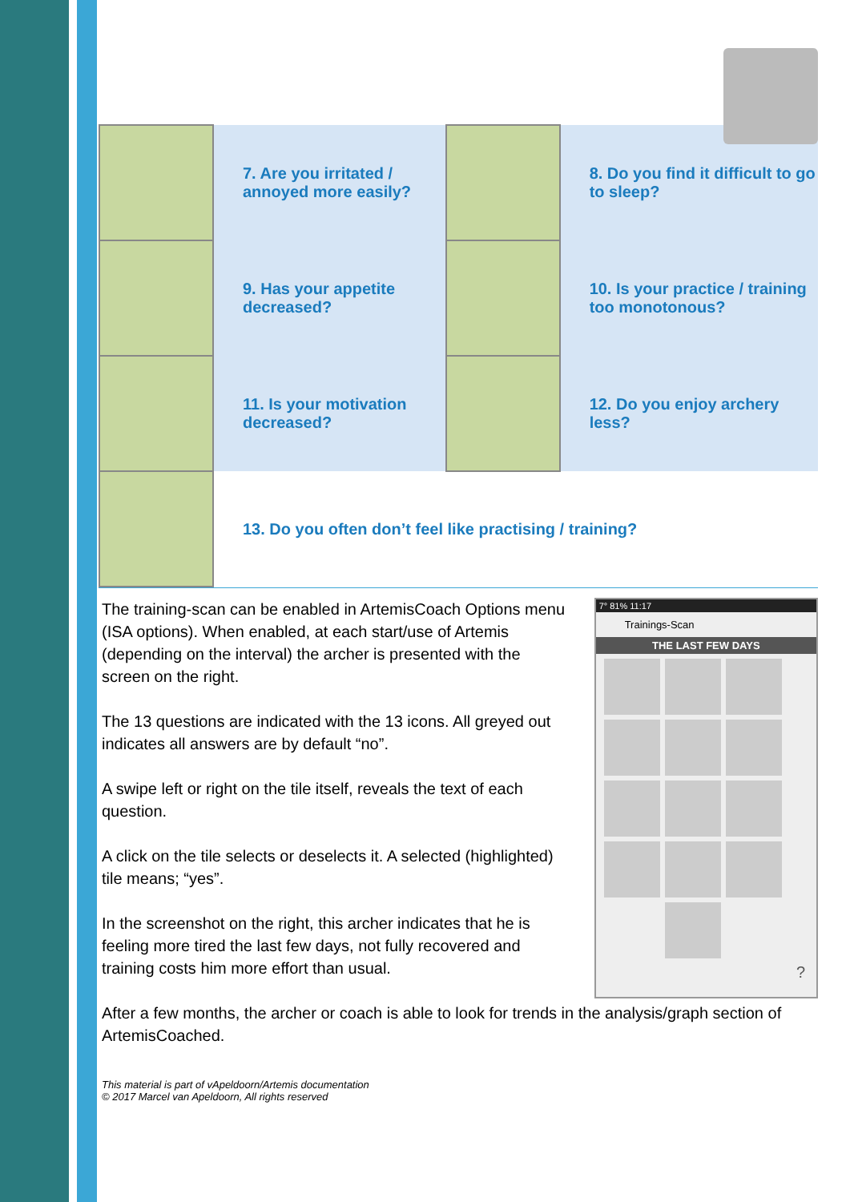| | 7. Are you irritated / annoyed more easily? | | 8. Do you find it difficult to go to sleep? |
| | 9. Has your appetite decreased? | | 10. Is your practice / training too monotonous? |
| | 11. Is your motivation decreased? | | 12. Do you enjoy archery less? |
| | 13. Do you often don’t feel like practising / training? | | |
The training-scan can be enabled in ArtemisCoach Options menu (ISA options). When enabled, at each start/use of Artemis (depending on the interval) the archer is presented with the screen on the right.
The 13 questions are indicated with the 13 icons. All greyed out indicates all answers are by default “no”.
A swipe left or right on the tile itself, reveals the text of each question.
A click on the tile selects or deselects it. A selected (highlighted) tile means; “yes”.
In the screenshot on the right, this archer indicates that he is feeling more tired the last few days, not fully recovered and training costs him more effort than usual.
7° 81% 11:17
Trainings-Scan
THE LAST FEW DAYS
?
After a few months, the archer or coach is able to look for trends in the analysis/graph section of ArtemisCoached.
This material is part of vApeldoorn/Artemis documentation
© 2017 Marcel van Apeldoorn, All rights reserved